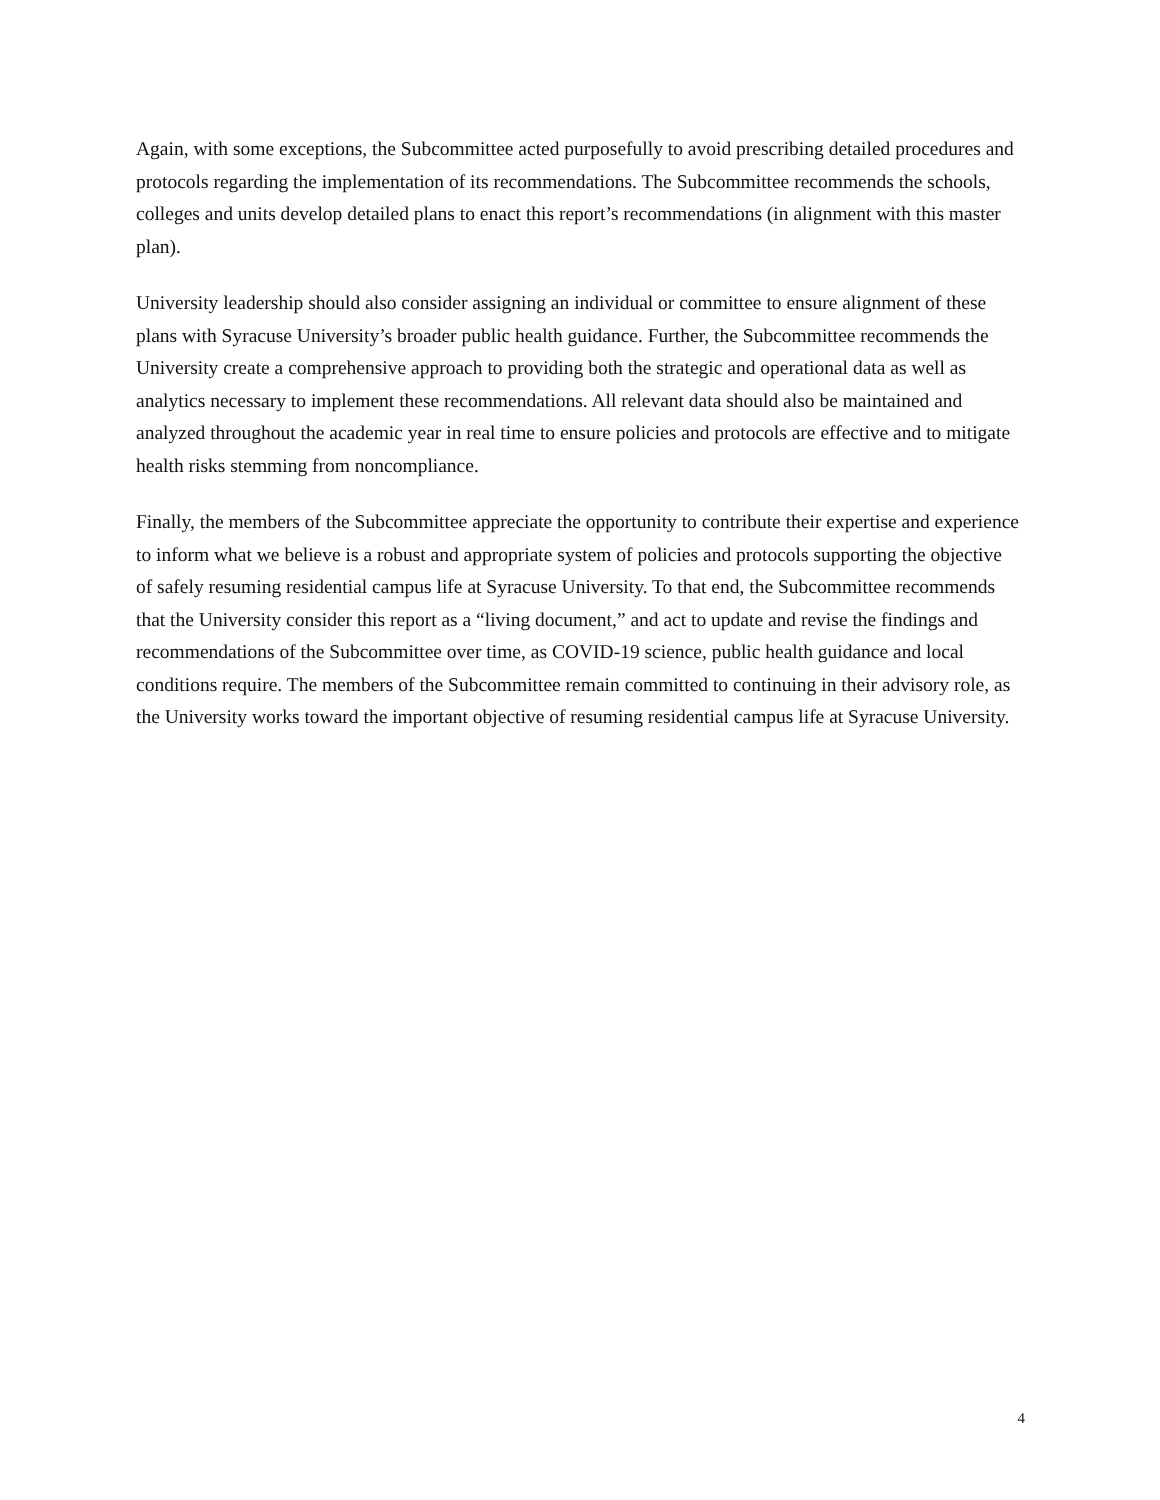Again, with some exceptions, the Subcommittee acted purposefully to avoid prescribing detailed procedures and protocols regarding the implementation of its recommendations. The Subcommittee recommends the schools, colleges and units develop detailed plans to enact this report’s recommendations (in alignment with this master plan).
University leadership should also consider assigning an individual or committee to ensure alignment of these plans with Syracuse University’s broader public health guidance. Further, the Subcommittee recommends the University create a comprehensive approach to providing both the strategic and operational data as well as analytics necessary to implement these recommendations. All relevant data should also be maintained and analyzed throughout the academic year in real time to ensure policies and protocols are effective and to mitigate health risks stemming from noncompliance.
Finally, the members of the Subcommittee appreciate the opportunity to contribute their expertise and experience to inform what we believe is a robust and appropriate system of policies and protocols supporting the objective of safely resuming residential campus life at Syracuse University. To that end, the Subcommittee recommends that the University consider this report as a “living document,” and act to update and revise the findings and recommendations of the Subcommittee over time, as COVID-19 science, public health guidance and local conditions require. The members of the Subcommittee remain committed to continuing in their advisory role, as the University works toward the important objective of resuming residential campus life at Syracuse University.
4